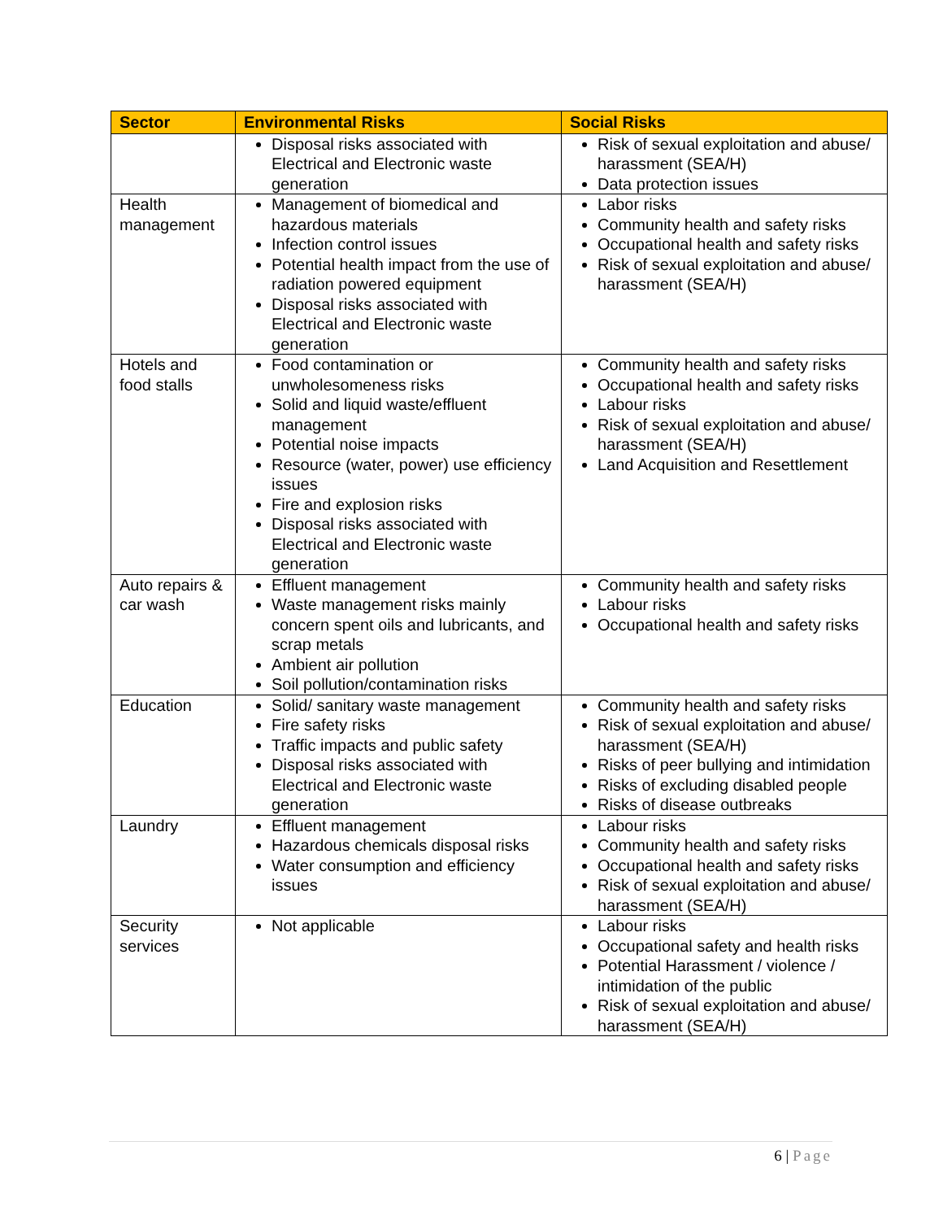| Sector | Environmental Risks | Social Risks |
| --- | --- | --- |
| | Disposal risks associated with Electrical and Electronic waste generation | Risk of sexual exploitation and abuse/ harassment (SEA/H) Data protection issues |
| Health management | Management of biomedical and hazardous materials Infection control issues Potential health impact from the use of radiation powered equipment Disposal risks associated with Electrical and Electronic waste generation | Labor risks Community health and safety risks Occupational health and safety risks Risk of sexual exploitation and abuse/ harassment (SEA/H) |
| Hotels and food stalls | Food contamination or unwholesomeness risks Solid and liquid waste/effluent management Potential noise impacts Resource (water, power) use efficiency issues Fire and explosion risks Disposal risks associated with Electrical and Electronic waste generation | Community health and safety risks Occupational health and safety risks Labour risks Risk of sexual exploitation and abuse/ harassment (SEA/H) Land Acquisition and Resettlement |
| Auto repairs & car wash | Effluent management Waste management risks mainly concern spent oils and lubricants, and scrap metals Ambient air pollution Soil pollution/contamination risks | Community health and safety risks Labour risks Occupational health and safety risks |
| Education | Solid/ sanitary waste management Fire safety risks Traffic impacts and public safety Disposal risks associated with Electrical and Electronic waste generation | Community health and safety risks Risk of sexual exploitation and abuse/ harassment (SEA/H) Risks of peer bullying and intimidation Risks of excluding disabled people Risks of disease outbreaks |
| Laundry | Effluent management Hazardous chemicals disposal risks Water consumption and efficiency issues | Labour risks Community health and safety risks Occupational health and safety risks Risk of sexual exploitation and abuse/ harassment (SEA/H) |
| Security services | Not applicable | Labour risks Occupational safety and health risks Potential Harassment / violence / intimidation of the public Risk of sexual exploitation and abuse/ harassment (SEA/H) |
6 | Page